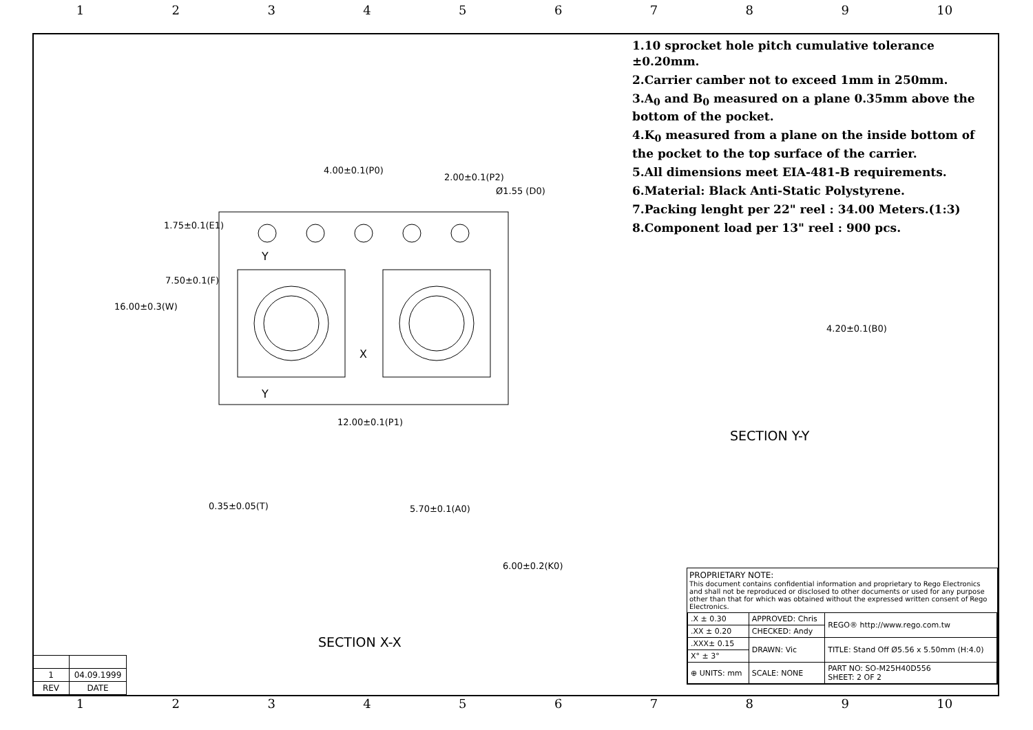123456789 10
1.10 sprocket hole pitch cumulative tolerance ±0.20mm.
2.Carrier camber not to exceed 1mm in 250mm.
3.A<sub>0</sub> and B<sub>0</sub> measured on a plane 0.35mm above the bottom of the pocket.
4.K<sub>0</sub> measured from a plane on the inside bottom of the pocket to the top surface of the carrier.
5.All dimensions meet EIA-481-B requirements.
6.Material: Black Anti-Static Polystyrene.
7.Packing lenght per 22" reel : 34.00 Meters.(1:3)
8.Component load per 13" reel : 900 pcs.
4.00±0.1(P0)
2.00±0.1(P2)
Ø1.55 (D0)
1.75±0.1(E1)
7.50±0.1(F)
16.00±0.3(W)
12.00±0.1(P1)
Y
Y
X
4.20±0.1(B0)
SECTION Y-Y
0.35±0.05(T) 5.70±0.1(A0)
6.00±0.2(K0)
SECTION X-X
PROPRIETARY NOTE:
This document contains confidential information and proprietary to Rego Electronics and shall not be reproduced or disclosed to other documents or used for any purpose other than that for which was obtained without the expressed written consent of Rego Electronics.
| .X ± 0.30 | APPROVED: Chris | REGO® http://www.rego.com.tw |
| .XX ± 0.20 | CHECKED: Andy | |
| .XXX± 0.15 | DRAWN: Vic | TITLE: Stand Off Ø5.56 x 5.50mm (H:4.0) |
| X° ± 3° | | |
| ⊕ UNITS: mm | SCALE: NONE | PART NO: SO-M25H40D556 SHEET: 2 OF 2 |
| 1 | 04.09.1999 |
| REV | DATE |
123456789 10